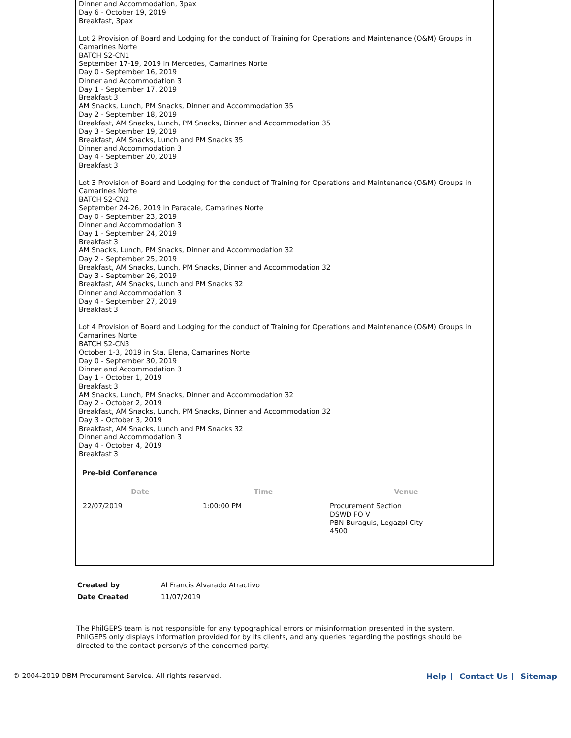Dinner and Accommodation, 3pax
Day 6 - October 19, 2019
Breakfast, 3pax
Lot 2 Provision of Board and Lodging for the conduct of Training for Operations and Maintenance (O&M) Groups in Camarines Norte
BATCH S2-CN1
September 17-19, 2019 in Mercedes, Camarines Norte
Day 0 - September 16, 2019
Dinner and Accommodation 3
Day 1 - September 17, 2019
Breakfast 3
AM Snacks, Lunch, PM Snacks, Dinner and Accommodation 35
Day 2 - September 18, 2019
Breakfast, AM Snacks, Lunch, PM Snacks, Dinner and Accommodation 35
Day 3 - September 19, 2019
Breakfast, AM Snacks, Lunch and PM Snacks 35
Dinner and Accommodation 3
Day 4 - September 20, 2019
Breakfast 3
Lot 3 Provision of Board and Lodging for the conduct of Training for Operations and Maintenance (O&M) Groups in Camarines Norte
BATCH S2-CN2
September 24-26, 2019 in Paracale, Camarines Norte
Day 0 - September 23, 2019
Dinner and Accommodation 3
Day 1 - September 24, 2019
Breakfast 3
AM Snacks, Lunch, PM Snacks, Dinner and Accommodation 32
Day 2 - September 25, 2019
Breakfast, AM Snacks, Lunch, PM Snacks, Dinner and Accommodation 32
Day 3 - September 26, 2019
Breakfast, AM Snacks, Lunch and PM Snacks 32
Dinner and Accommodation 3
Day 4 - September 27, 2019
Breakfast 3
Lot 4 Provision of Board and Lodging for the conduct of Training for Operations and Maintenance (O&M) Groups in Camarines Norte
BATCH S2-CN3
October 1-3, 2019 in Sta. Elena, Camarines Norte
Day 0 - September 30, 2019
Dinner and Accommodation 3
Day 1 - October 1, 2019
Breakfast 3
AM Snacks, Lunch, PM Snacks, Dinner and Accommodation 32
Day 2 - October 2, 2019
Breakfast, AM Snacks, Lunch, PM Snacks, Dinner and Accommodation 32
Day 3 - October 3, 2019
Breakfast, AM Snacks, Lunch and PM Snacks 32
Dinner and Accommodation 3
Day 4 - October 4, 2019
Breakfast 3
Pre-bid Conference
| Date | Time | Venue |
| --- | --- | --- |
| 22/07/2019 | 1:00:00 PM | Procurement Section DSWD FO V PBN Buraguis, Legazpi City 4500 |
| Created by | Al Francis Alvarado Atractivo |
| Date Created | 11/07/2019 |
The PhilGEPS team is not responsible for any typographical errors or misinformation presented in the system. PhilGEPS only displays information provided for by its clients, and any queries regarding the postings should be directed to the contact person/s of the concerned party.
© 2004-2019 DBM Procurement Service. All rights reserved. Help Contact Us Sitemap